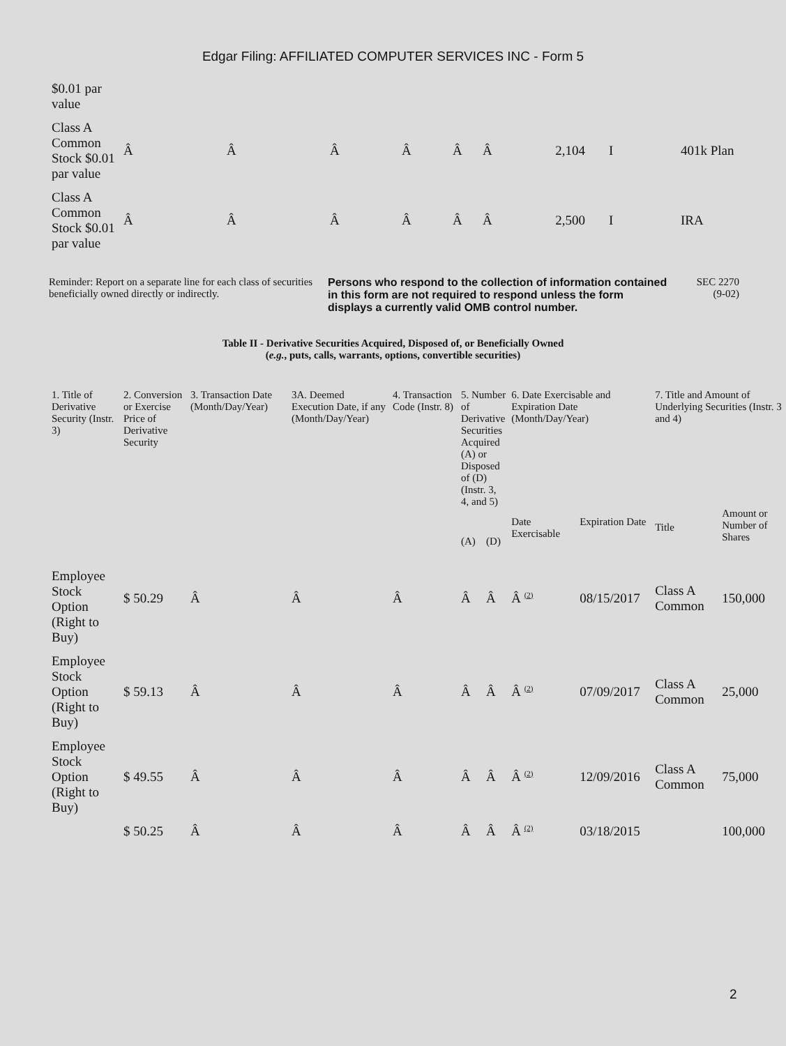Edgar Filing: AFFILIATED COMPUTER SERVICES INC - Form 5
| $0.01 par value | | | | | | | | | |
| Class A Common Stock $0.01 par value | Â | Â | Â | Â | Â | Â | 2,104 | I | 401k Plan |
| Class A Common Stock $0.01 par value | Â | Â | Â | Â | Â | Â | 2,500 | I | IRA |
Reminder: Report on a separate line for each class of securities beneficially owned directly or indirectly.
Persons who respond to the collection of information contained in this form are not required to respond unless the form displays a currently valid OMB control number.
SEC 2270
(9-02)
Table II - Derivative Securities Acquired, Disposed of, or Beneficially Owned
(e.g., puts, calls, warrants, options, convertible securities)
| 1. Title of Derivative Security (Instr. 3) | 2. Conversion or Exercise Price of Derivative Security | 3. Transaction Date (Month/Day/Year) | 3A. Deemed Execution Date, if any (Month/Day/Year) | 4. Transaction Code (Instr. 8) | 5. Number of Derivative Securities Acquired (A) or Disposed of (D) (Instr. 3, 4, and 5) | | 6. Date Exercisable and Expiration Date (Month/Day/Year) | | 7. Title and Amount of Underlying Securities (Instr. 3 and 4) | |
| --- | --- | --- | --- | --- | --- | --- | --- | --- | --- | --- |
| | | | | | (A) | (D) | Date Exercisable | Expiration Date | Title | Amount or Number of Shares |
| Employee Stock Option (Right to Buy) | $ 50.29 | Â | Â | Â | Â | Â | Â <sup>(2)</sup> | 08/15/2017 | Class A Common | 150,000 |
| Employee Stock Option (Right to Buy) | $ 59.13 | Â | Â | Â | Â | Â | Â <sup>(2)</sup> | 07/09/2017 | Class A Common | 25,000 |
| Employee Stock Option (Right to Buy) | $ 49.55 | Â | Â | Â | Â | Â | Â <sup>(2)</sup> | 12/09/2016 | Class A Common | 75,000 |
| | $ 50.25 | Â | Â | Â | Â | Â | Â <sup>(2)</sup> | 03/18/2015 | | 100,000 |
2